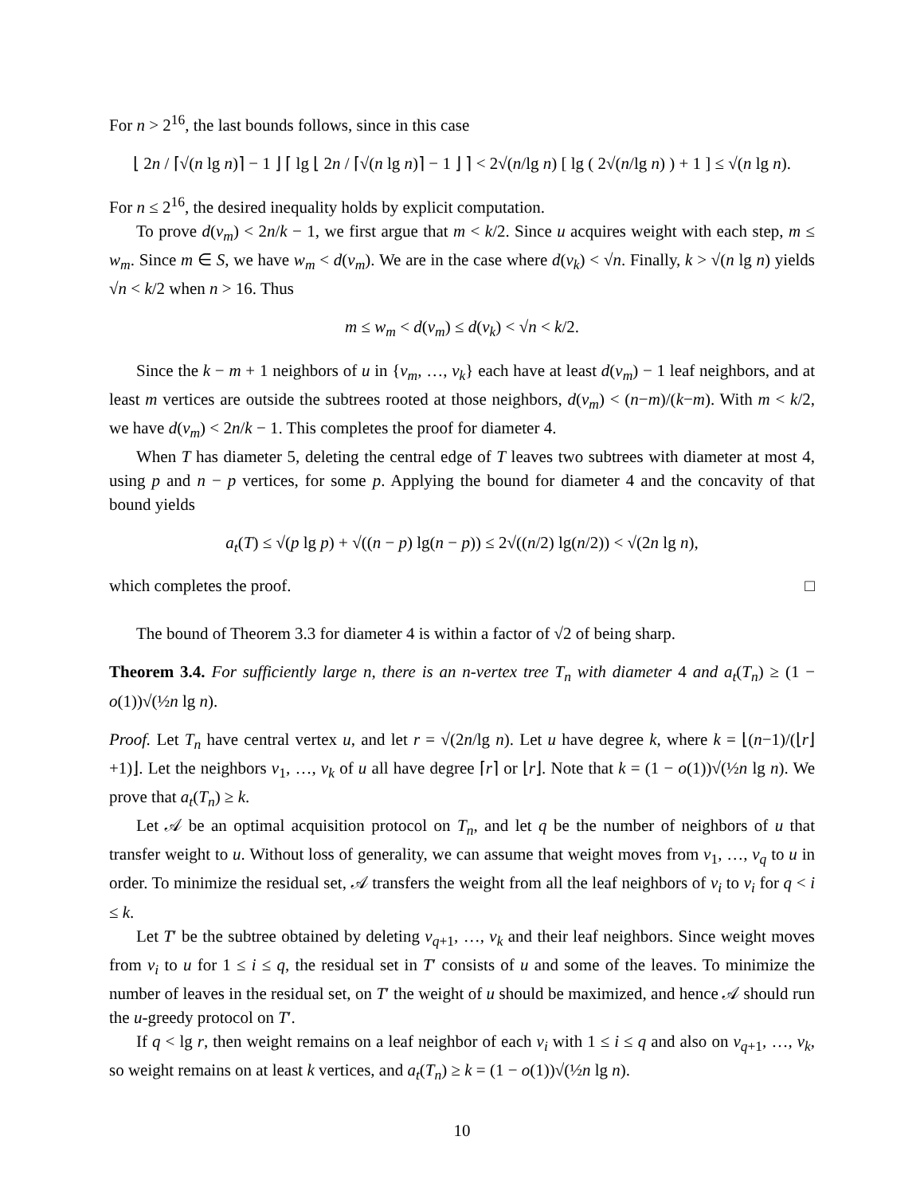For n > 2<sup>16</sup>, the last bounds follows, since in this case
⌊ 2n / ⌈√(n lg n)⌉ − 1 ⌋ ⌈ lg ⌊ 2n / ⌈√(n lg n)⌉ − 1 ⌋ ⌉ < 2√(n/lg n) [ lg ( 2√(n/lg n) ) + 1 ] ≤ √(n lg n).
For n ≤ 2<sup>16</sup>, the desired inequality holds by explicit computation.
To prove d(v<sub>m</sub>) < 2n/k − 1, we first argue that m < k/2. Since u acquires weight with each step, m ≤ w<sub>m</sub>. Since m ∈ S, we have w<sub>m</sub> < d(v<sub>m</sub>). We are in the case where d(v<sub>k</sub>) < √n. Finally, k > √(n lg n) yields √n < k/2 when n > 16. Thus
m ≤ w<sub>m</sub> < d(v<sub>m</sub>) ≤ d(v<sub>k</sub>) < √n < k/2.
Since the k − m + 1 neighbors of u in {v<sub>m</sub>, …, v<sub>k</sub>} each have at least d(v<sub>m</sub>) − 1 leaf neighbors, and at least m vertices are outside the subtrees rooted at those neighbors, d(v<sub>m</sub>) < (n−m)/(k−m). With m < k/2, we have d(v<sub>m</sub>) < 2n/k − 1. This completes the proof for diameter 4.
When T has diameter 5, deleting the central edge of T leaves two subtrees with diameter at most 4, using p and n − p vertices, for some p. Applying the bound for diameter 4 and the concavity of that bound yields
a<sub>t</sub>(T) ≤ √(p lg p) + √((n − p) lg(n − p)) ≤ 2√((n/2) lg(n/2)) < √(2n lg n),
which completes the proof. □
The bound of Theorem 3.3 for diameter 4 is within a factor of √2 of being sharp.
Theorem 3.4. For sufficiently large n, there is an n-vertex tree T<sub>n</sub> with diameter 4 and a<sub>t</sub>(T<sub>n</sub>) ≥ (1 − o(1))√(½n lg n).
Proof. Let T<sub>n</sub> have central vertex u, and let r = √(2n/lg n). Let u have degree k, where k = ⌊(n−1)/(⌊r⌋+1)⌋. Let the neighbors v<sub>1</sub>, …, v<sub>k</sub> of u all have degree ⌈r⌉ or ⌊r⌋. Note that k = (1 − o(1))√(½n lg n). We prove that a<sub>t</sub>(T<sub>n</sub>) ≥ k.
Let 𝒜 be an optimal acquisition protocol on T<sub>n</sub>, and let q be the number of neighbors of u that transfer weight to u. Without loss of generality, we can assume that weight moves from v<sub>1</sub>, …, v<sub>q</sub> to u in order. To minimize the residual set, 𝒜 transfers the weight from all the leaf neighbors of v<sub>i</sub> to v<sub>i</sub> for q < i ≤ k.
Let T′ be the subtree obtained by deleting v<sub>q+1</sub>, …, v<sub>k</sub> and their leaf neighbors. Since weight moves from v<sub>i</sub> to u for 1 ≤ i ≤ q, the residual set in T′ consists of u and some of the leaves. To minimize the number of leaves in the residual set, on T′ the weight of u should be maximized, and hence 𝒜 should run the u-greedy protocol on T′.
If q < lg r, then weight remains on a leaf neighbor of each v<sub>i</sub> with 1 ≤ i ≤ q and also on v<sub>q+1</sub>, …, v<sub>k</sub>, so weight remains on at least k vertices, and a<sub>t</sub>(T<sub>n</sub>) ≥ k = (1 − o(1))√(½n lg n).
10